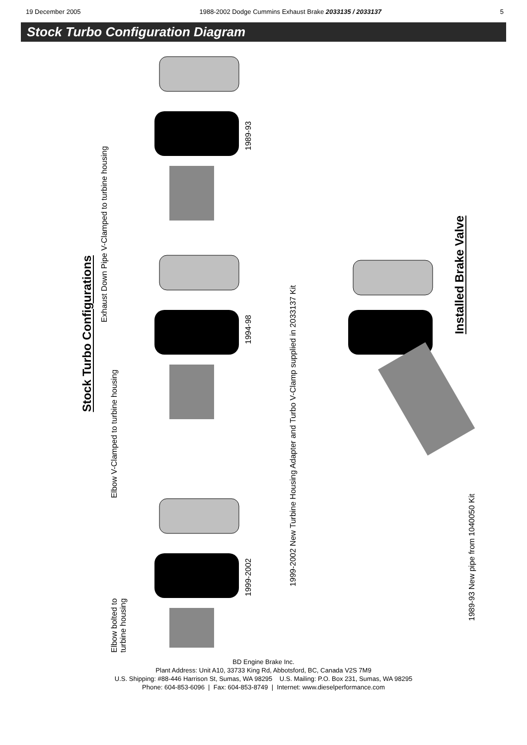19 December 2005 1988-2002 Dodge Cummins Exhaust Brake 2033135 / 2033137 5
Stock Turbo Configuration Diagram
Stock Turbo Configurations
Exhaust Down Pipe V-Clamped to turbine housing
1989-93
Elbow V-Clamped to turbine housing
1994-98
Elbow bolted to turbine housing
1999-2002
1999-2002 New Turbine Housing Adapter and Turbo V-Clamp supplied in 2033137 Kit
Installed Brake Valve
1989-93 New pipe from 1040050 Kit
BD Engine Brake Inc.
Plant Address: Unit A10, 33733 King Rd, Abbotsford, BC, Canada V2S 7M9
U.S. Shipping: #88-446 Harrison St, Sumas, WA 98295 U.S. Mailing: P.O. Box 231, Sumas, WA 98295
Phone: 604-853-6096 | Fax: 604-853-8749 | Internet: www.dieselperformance.com